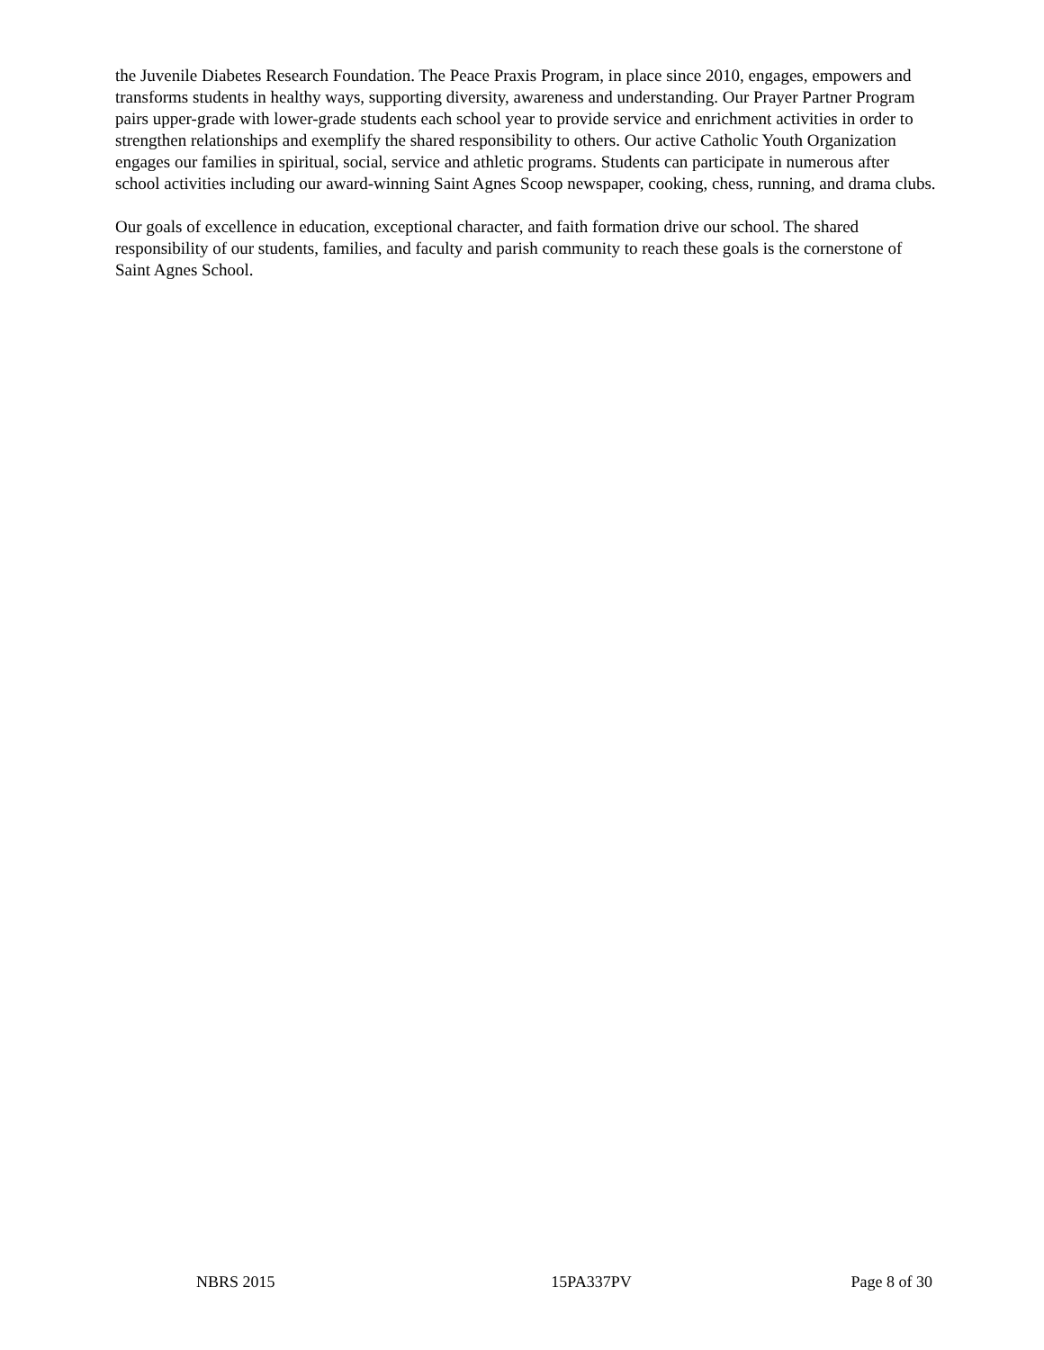the Juvenile Diabetes Research Foundation. The Peace Praxis Program, in place since 2010, engages, empowers and transforms students in healthy ways, supporting diversity, awareness and understanding. Our Prayer Partner Program pairs upper-grade with lower-grade students each school year to provide service and enrichment activities in order to strengthen relationships and exemplify the shared responsibility to others. Our active Catholic Youth Organization engages our families in spiritual, social, service and athletic programs. Students can participate in numerous after school activities including our award-winning Saint Agnes Scoop newspaper, cooking, chess, running, and drama clubs.
Our goals of excellence in education, exceptional character, and faith formation drive our school. The shared responsibility of our students, families, and faculty and parish community to reach these goals is the cornerstone of Saint Agnes School.
NBRS 2015 15PA337PV Page 8 of 30